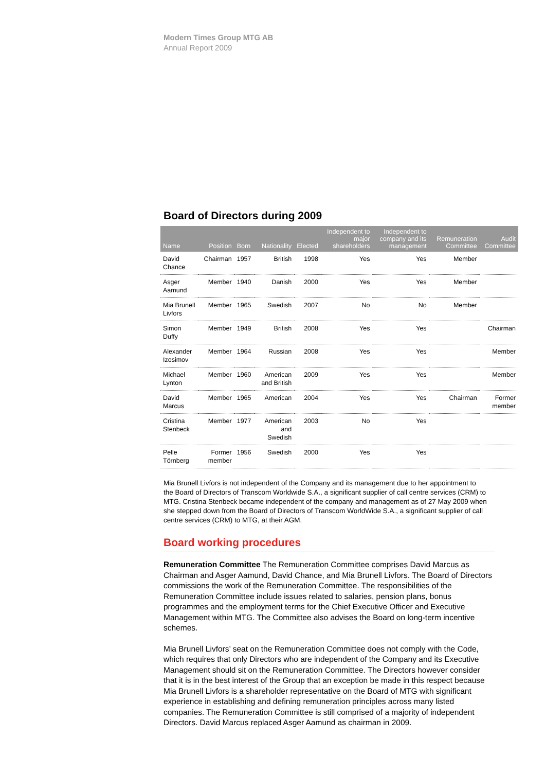Modern Times Group MTG AB
Annual Report 2009
Board of Directors during 2009
| Name | Position | Born | Nationality | Elected | Independent to major shareholders | Independent to company and its management | Remuneration Committee | Audit Committee |
| --- | --- | --- | --- | --- | --- | --- | --- | --- |
| David Chance | Chairman | 1957 | British | 1998 | Yes | Yes | Member | |
| Asger Aamund | Member | 1940 | Danish | 2000 | Yes | Yes | Member | |
| Mia Brunell Livfors | Member | 1965 | Swedish | 2007 | No | No | Member | |
| Simon Duffy | Member | 1949 | British | 2008 | Yes | Yes | | Chairman |
| Alexander Izosimov | Member | 1964 | Russian | 2008 | Yes | Yes | | Member |
| Michael Lynton | Member | 1960 | American and British | 2009 | Yes | Yes | | Member |
| David Marcus | Member | 1965 | American | 2004 | Yes | Yes | Chairman | Former member |
| Cristina Stenbeck | Member | 1977 | American and Swedish | 2003 | No | Yes | | |
| Pelle Törnberg | Former member | 1956 | Swedish | 2000 | Yes | Yes | | |
Mia Brunell Livfors is not independent of the Company and its management due to her appointment to the Board of Directors of Transcom Worldwide S.A., a significant supplier of call centre services (CRM) to MTG. Cristina Stenbeck became independent of the company and management as of 27 May 2009 when she stepped down from the Board of Directors of Transcom WorldWide S.A., a significant supplier of call centre services (CRM) to MTG, at their AGM.
Board working procedures
Remuneration Committee The Remuneration Committee comprises David Marcus as Chairman and Asger Aamund, David Chance, and Mia Brunell Livfors. The Board of Directors commissions the work of the Remuneration Committee. The responsibilities of the Remuneration Committee include issues related to salaries, pension plans, bonus programmes and the employment terms for the Chief Executive Officer and Executive Management within MTG. The Committee also advises the Board on long-term incentive schemes.
Mia Brunell Livfors’ seat on the Remuneration Committee does not comply with the Code, which requires that only Directors who are independent of the Company and its Executive Management should sit on the Remuneration Committee. The Directors however consider that it is in the best interest of the Group that an exception be made in this respect because Mia Brunell Livfors is a shareholder representative on the Board of MTG with significant experience in establishing and defining remuneration principles across many listed companies. The Remuneration Committee is still comprised of a majority of independent Directors. David Marcus replaced Asger Aamund as chairman in 2009.